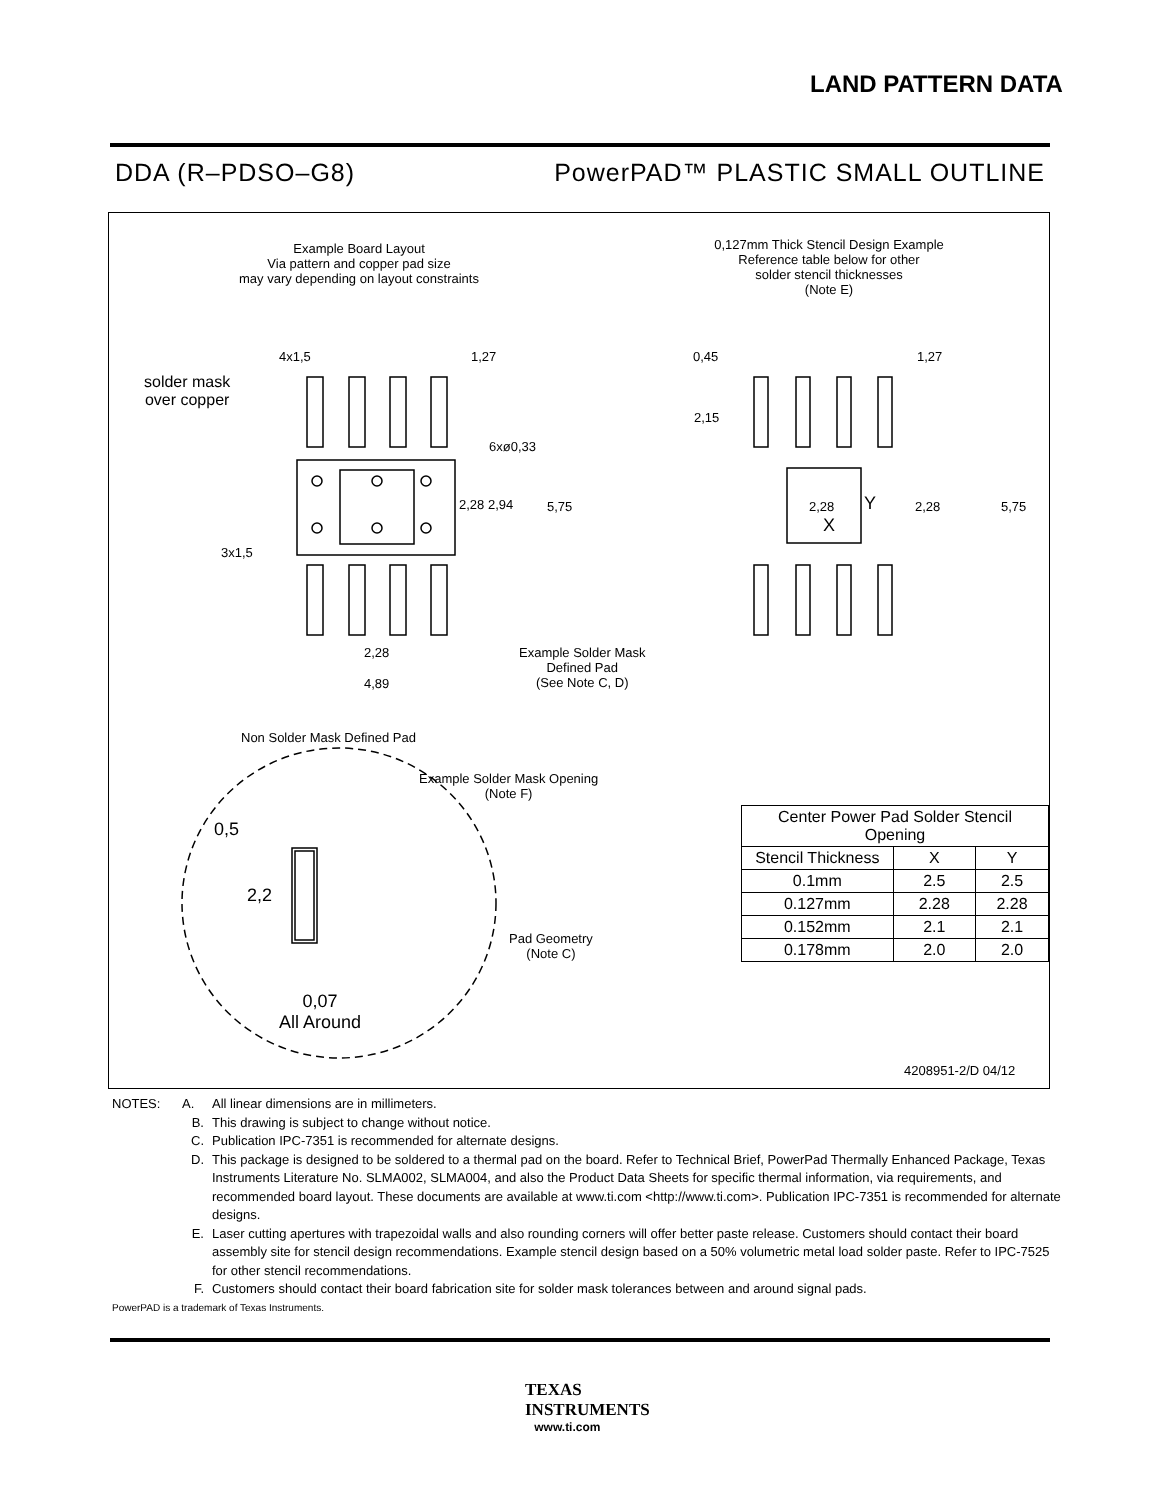LAND PATTERN DATA
DDA (R–PDSO–G8) PowerPAD™ PLASTIC SMALL OUTLINE
Example Board Layout
Via pattern and copper pad size
may vary depending on layout constraints
0,127mm Thick Stencil Design Example
Reference table below for other
solder stencil thicknesses
(Note E)
solder mask
over copper
4x1,5 1,27
6xø0,33
2,28 2,94 5,75
3x1,5
2,28
4,89
Example Solder Mask
Defined Pad
(See Note C, D)
Non Solder Mask Defined Pad
Example Solder Mask Opening
(Note F)
0,5
2,2
Pad Geometry
(Note C)
0,07
All Around
0,45 1,27
2,15
2,28 Y
X
2,28 5,75
| Center Power Pad Solder Stencil Opening | | |
| --- | --- | --- |
| Stencil Thickness | X | Y |
| 0.1mm | 2.5 | 2.5 |
| 0.127mm | 2.28 | 2.28 |
| 0.152mm | 2.1 | 2.1 |
| 0.178mm | 2.0 | 2.0 |
4208951-2/D 04/12
NOTES: A. All linear dimensions are in millimeters.
B. This drawing is subject to change without notice.
C. Publication IPC-7351 is recommended for alternate designs.
D. This package is designed to be soldered to a thermal pad on the board. Refer to Technical Brief, PowerPad Thermally Enhanced Package, Texas Instruments Literature No. SLMA002, SLMA004, and also the Product Data Sheets for specific thermal information, via requirements, and recommended board layout. These documents are available at www.ti.com <http://www.ti.com>. Publication IPC-7351 is recommended for alternate designs.
E. Laser cutting apertures with trapezoidal walls and also rounding corners will offer better paste release. Customers should contact their board assembly site for stencil design recommendations. Example stencil design based on a 50% volumetric metal load solder paste. Refer to IPC-7525 for other stencil recommendations.
F. Customers should contact their board fabrication site for solder mask tolerances between and around signal pads.
PowerPAD is a trademark of Texas Instruments.
TEXAS
INSTRUMENTS
www.ti.com